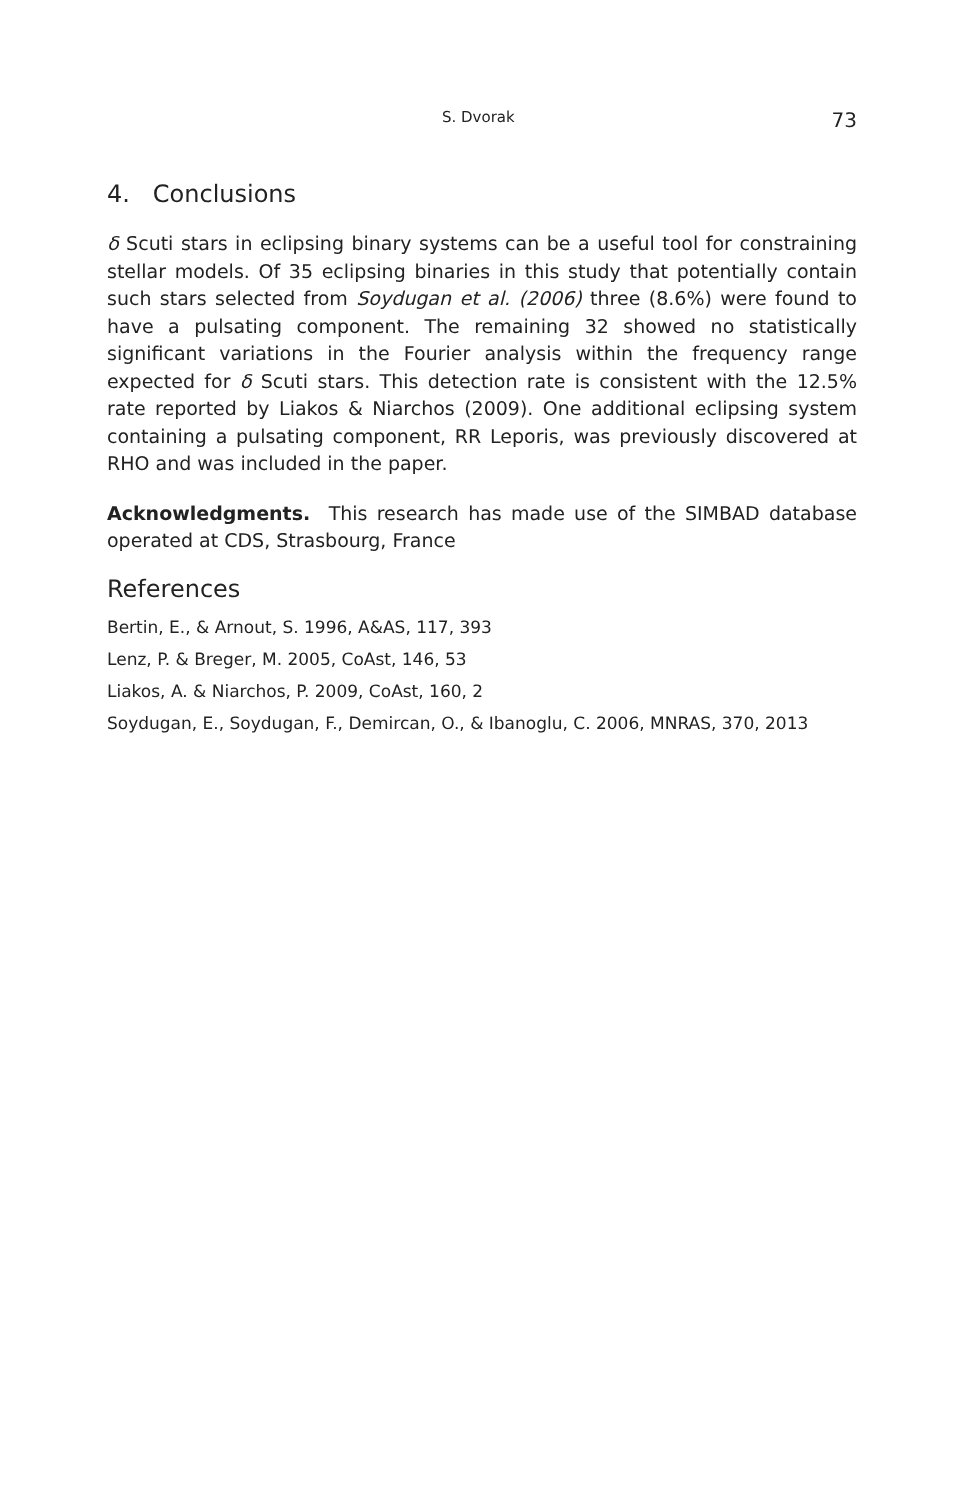S. Dvorak 73
4. Conclusions
δ Scuti stars in eclipsing binary systems can be a useful tool for constraining stellar models. Of 35 eclipsing binaries in this study that potentially contain such stars selected from Soydugan et al. (2006) three (8.6%) were found to have a pulsating component. The remaining 32 showed no statistically significant variations in the Fourier analysis within the frequency range expected for δ Scuti stars. This detection rate is consistent with the 12.5% rate reported by Liakos & Niarchos (2009). One additional eclipsing system containing a pulsating component, RR Leporis, was previously discovered at RHO and was included in the paper.
Acknowledgments. This research has made use of the SIMBAD database operated at CDS, Strasbourg, France
References
Bertin, E., & Arnout, S. 1996, A&AS, 117, 393
Lenz, P. & Breger, M. 2005, CoAst, 146, 53
Liakos, A. & Niarchos, P. 2009, CoAst, 160, 2
Soydugan, E., Soydugan, F., Demircan, O., & Ibanoglu, C. 2006, MNRAS, 370, 2013